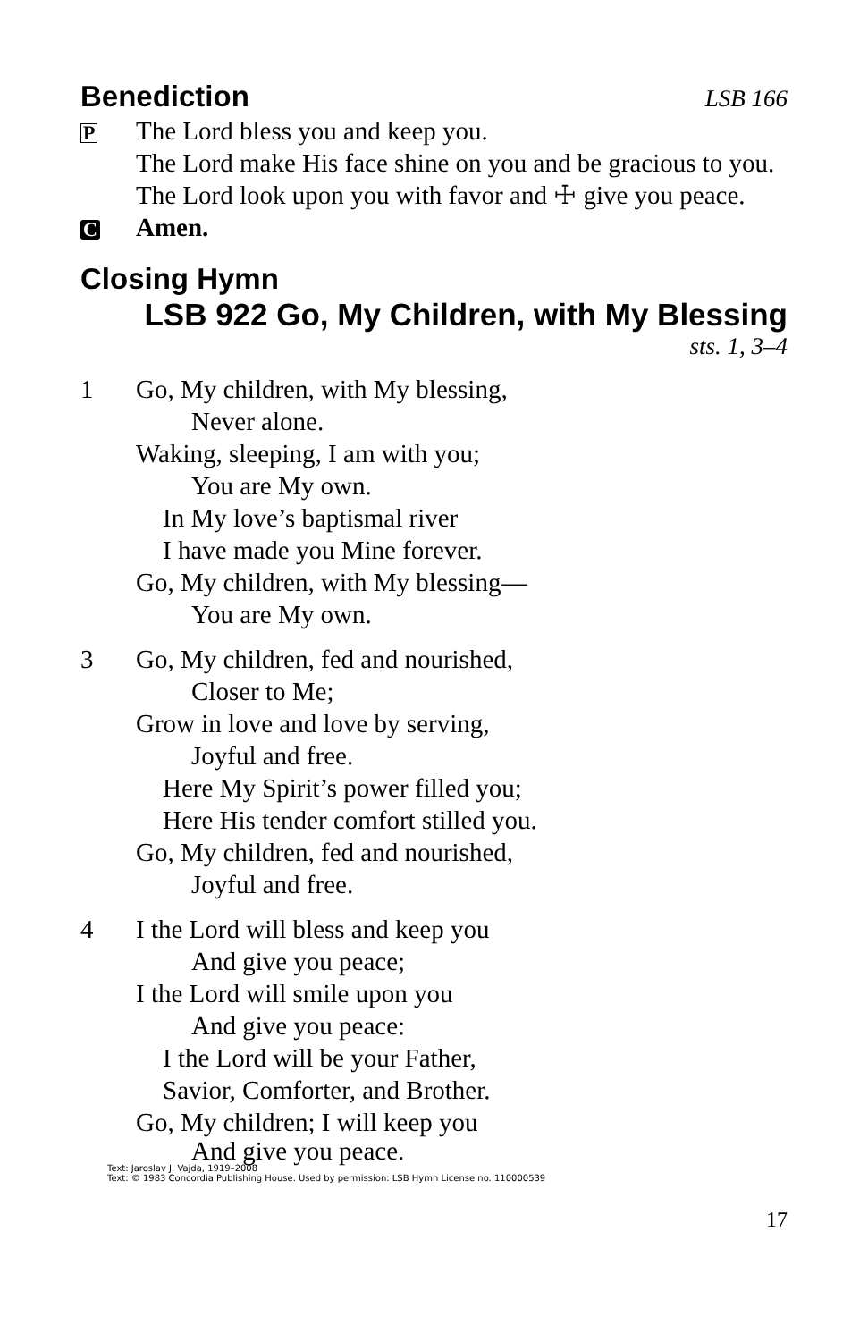Benediction
LSB 166
P The Lord bless you and keep you.
The Lord make His face shine on you and be gracious to you.
The Lord look upon you with favor and ☩ give you peace.
C Amen.
Closing Hymn
LSB 922 Go, My Children, with My Blessing
sts. 1, 3–4
1 Go, My children, with My blessing,
Never alone.
Waking, sleeping, I am with you;
You are My own.
In My love’s baptismal river
I have made you Mine forever.
Go, My children, with My blessing—
You are My own.
3 Go, My children, fed and nourished,
Closer to Me;
Grow in love and love by serving,
Joyful and free.
Here My Spirit’s power filled you;
Here His tender comfort stilled you.
Go, My children, fed and nourished,
Joyful and free.
4 I the Lord will bless and keep you
And give you peace;
I the Lord will smile upon you
And give you peace:
I the Lord will be your Father,
Savior, Comforter, and Brother.
Go, My children; I will keep you
And give you peace.
Text: Jaroslav J. Vajda, 1919–2008
Text: © 1983 Concordia Publishing House. Used by permission: LSB Hymn License no. 110000539
17